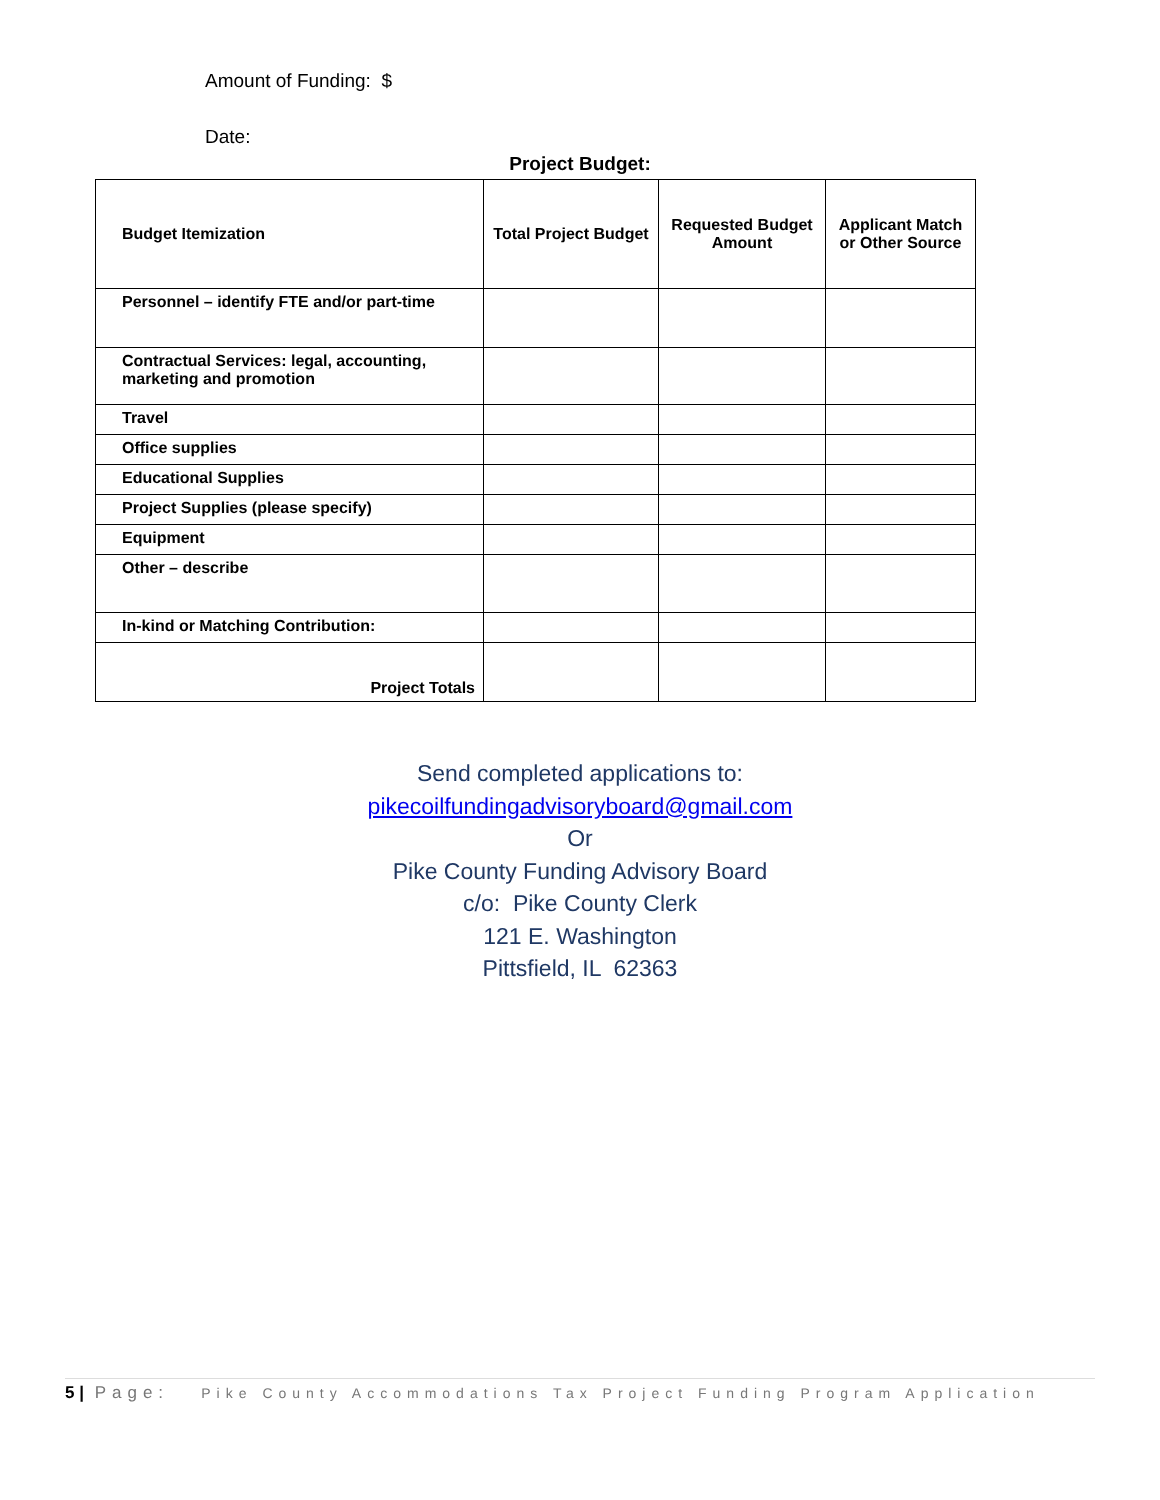Amount of Funding: $
Date:
Project Budget:
| Budget Itemization | Total Project Budget | Requested Budget Amount | Applicant Match or Other Source |
| --- | --- | --- | --- |
| Personnel – identify FTE and/or part-time | | | |
| Contractual Services: legal, accounting, marketing and promotion | | | |
| Travel | | | |
| Office supplies | | | |
| Educational Supplies | | | |
| Project Supplies (please specify) | | | |
| Equipment | | | |
| Other – describe | | | |
| In-kind or Matching Contribution: | | | |
| Project Totals | | | |
Send completed applications to:
pikecoilfundingadvisoryboard@gmail.com
Or
Pike County Funding Advisory Board
c/o: Pike County Clerk
121 E. Washington
Pittsfield, IL 62363
5 | Page: Pike County Accommodations Tax Project Funding Program Application